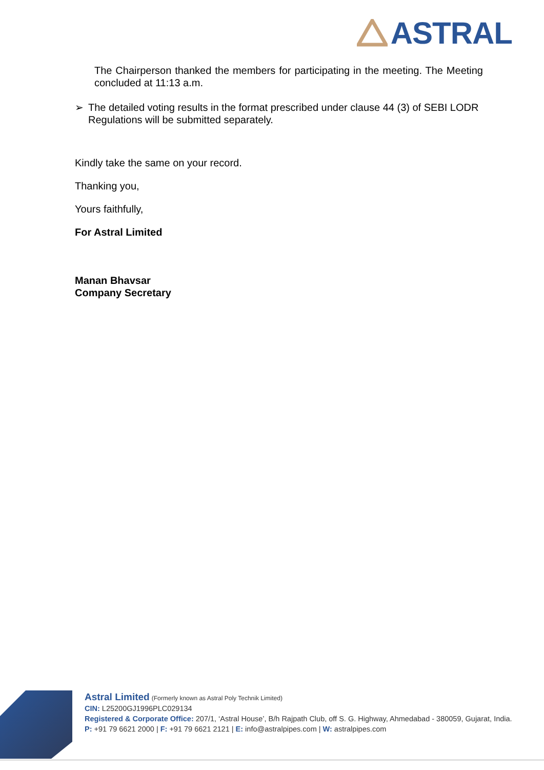ASTRAL
The Chairperson thanked the members for participating in the meeting. The Meeting concluded at 11:13 a.m.
➢ The detailed voting results in the format prescribed under clause 44 (3) of SEBI LODR Regulations will be submitted separately.
Kindly take the same on your record.
Thanking you,
Yours faithfully,
For Astral Limited
Manan Bhavsar
Company Secretary
Astral Limited (Formerly known as Astral Poly Technik Limited)
CIN: L25200GJ1996PLC029134
Registered & Corporate Office: 207/1, ‘Astral House’, B/h Rajpath Club, off S. G. Highway, Ahmedabad - 380059, Gujarat, India.
P: +91 79 6621 2000 | F: +91 79 6621 2121 | E: info@astralpipes.com | W: astralpipes.com